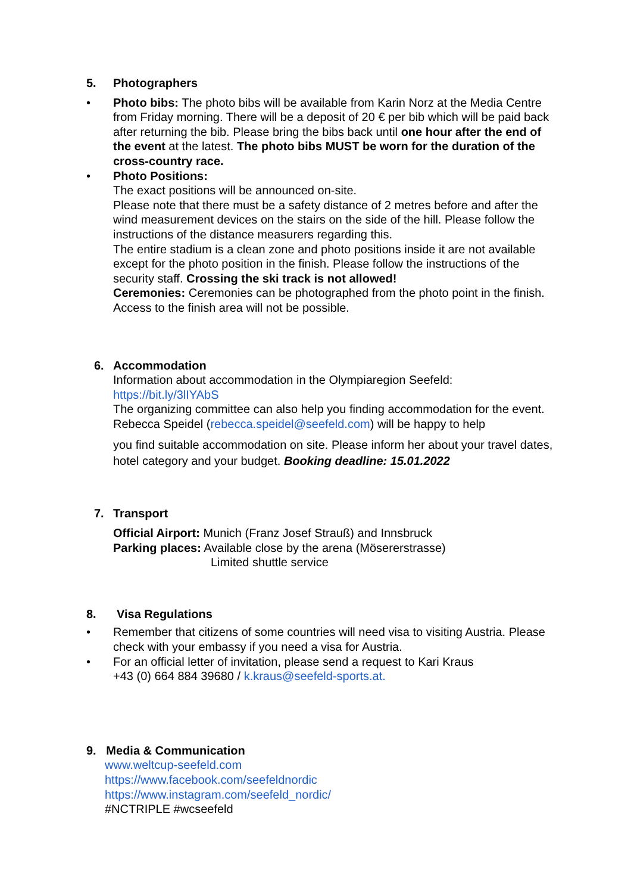5. Photographers
• Photo bibs: The photo bibs will be available from Karin Norz at the Media Centre from Friday morning. There will be a deposit of 20 € per bib which will be paid back after returning the bib. Please bring the bibs back until one hour after the end of the event at the latest. The photo bibs MUST be worn for the duration of the cross-country race.
• Photo Positions:
The exact positions will be announced on-site.
Please note that there must be a safety distance of 2 metres before and after the wind measurement devices on the stairs on the side of the hill. Please follow the instructions of the distance measurers regarding this.
The entire stadium is a clean zone and photo positions inside it are not available except for the photo position in the finish. Please follow the instructions of the security staff. Crossing the ski track is not allowed!
Ceremonies: Ceremonies can be photographed from the photo point in the finish. Access to the finish area will not be possible.
6. Accommodation
Information about accommodation in the Olympiaregion Seefeld:
https://bit.ly/3lIYAbS
The organizing committee can also help you finding accommodation for the event. Rebecca Speidel (rebecca.speidel@seefeld.com) will be happy to help
you find suitable accommodation on site. Please inform her about your travel dates, hotel category and your budget. Booking deadline: 15.01.2022
7. Transport
Official Airport: Munich (Franz Josef Strauß) and Innsbruck
Parking places: Available close by the arena (Mösererstrasse)
Limited shuttle service
8. Visa Regulations
• Remember that citizens of some countries will need visa to visiting Austria. Please check with your embassy if you need a visa for Austria.
• For an official letter of invitation, please send a request to Kari Kraus
+43 (0) 664 884 39680 / k.kraus@seefeld-sports.at.
9. Media & Communication
www.weltcup-seefeld.com
https://www.facebook.com/seefeldnordic
https://www.instagram.com/seefeld_nordic/
#NCTRIPLE #wcseefeld